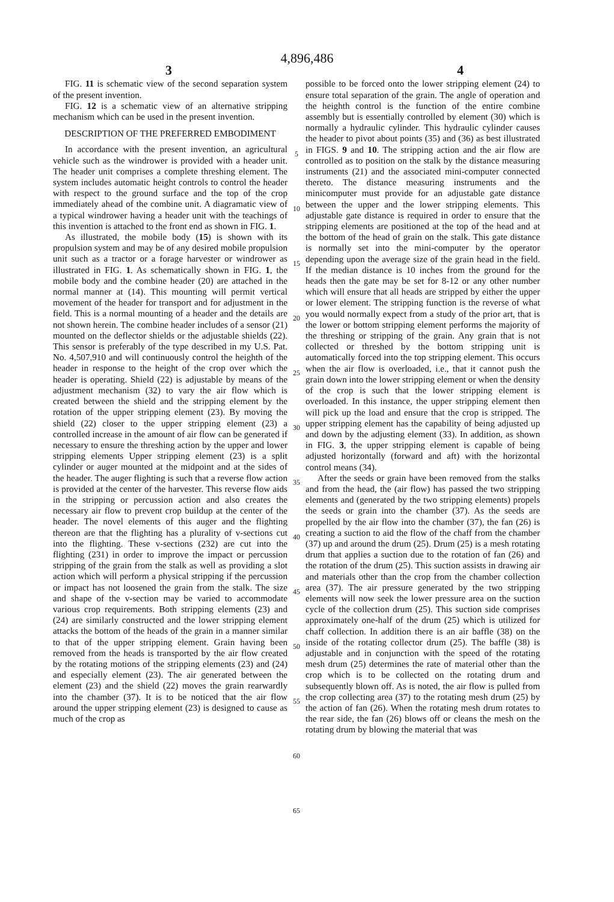4,896,486
3 4
FIG. 11 is schematic view of the second separation system of the present invention.
FIG. 12 is a schematic view of an alternative stripping mechanism which can be used in the present invention.
DESCRIPTION OF THE PREFERRED EMBODIMENT
In accordance with the present invention, an agricultural vehicle such as the windrower is provided with a header unit. The header unit comprises a complete threshing element. The system includes automatic height controls to control the header with respect to the ground surface and the top of the crop immediately ahead of the combine unit. A diagramatic view of a typical windrower having a header unit with the teachings of this invention is attached to the front end as shown in FIG. 1.
As illustrated, the mobile body (15) is shown with its propulsion system and may be of any desired mobile propulsion unit such as a tractor or a forage harvester or windrower as illustrated in FIG. 1. As schematically shown in FIG. 1, the mobile body and the combine header (20) are attached in the normal manner at (14). This mounting will permit vertical movement of the header for transport and for adjustment in the field. This is a normal mounting of a header and the details are not shown herein. The combine header includes of a sensor (21) mounted on the deflector shields or the adjustable shields (22). This sensor is preferably of the type described in my U.S. Pat. No. 4,507,910 and will continuously control the heighth of the header in response to the height of the crop over which the header is operating. Shield (22) is adjustable by means of the adjustment mechanism (32) to vary the air flow which is created between the shield and the stripping element by the rotation of the upper stripping element (23). By moving the shield (22) closer to the upper stripping element (23) a controlled increase in the amount of air flow can be generated if necessary to ensure the threshing action by the upper and lower stripping elements Upper stripping element (23) is a split cylinder or auger mounted at the midpoint and at the sides of the header. The auger flighting is such that a reverse flow action is provided at the center of the harvester. This reverse flow aids in the stripping or percussion action and also creates the necessary air flow to prevent crop buildup at the center of the header. The novel elements of this auger and the flighting thereon are that the flighting has a plurality of v-sections cut into the flighting. These v-sections (232) are cut into the flighting (231) in order to improve the impact or percussion stripping of the grain from the stalk as well as providing a slot action which will perform a physical stripping if the percussion or impact has not loosened the grain from the stalk. The size and shape of the v-section may be varied to accommodate various crop requirements. Both stripping elements (23) and (24) are similarly constructed and the lower stripping element attacks the bottom of the heads of the grain in a manner similar to that of the upper stripping element. Grain having been removed from the heads is transported by the air flow created by the rotating motions of the stripping elements (23) and (24) and especially element (23). The air generated between the element (23) and the shield (22) moves the grain rearwardly into the chamber (37). It is to be noticed that the air flow around the upper stripping element (23) is designed to cause as much of the crop as
5
10
15
20
25
30
35
40
45
50
55
60
65
possible to be forced onto the lower stripping element (24) to ensure total separation of the grain. The angle of operation and the heighth control is the function of the entire combine assembly but is essentially controlled by element (30) which is normally a hydraulic cylinder. This hydraulic cylinder causes the header to pivot about points (35) and (36) as best illustrated in FIGS. 9 and 10. The stripping action and the air flow are controlled as to position on the stalk by the distance measuring instruments (21) and the associated mini-computer connected thereto. The distance measuring instruments and the minicomputer must provide for an adjustable gate distance between the upper and the lower stripping elements. This adjustable gate distance is required in order to ensure that the stripping elements are positioned at the top of the head and at the bottom of the head of grain on the stalk. This gate distance is normally set into the mini-computer by the operator depending upon the average size of the grain head in the field. If the median distance is 10 inches from the ground for the heads then the gate may be set for 8-12 or any other number which will ensure that all heads are stripped by either the upper or lower element. The stripping function is the reverse of what you would normally expect from a study of the prior art, that is the lower or bottom stripping element performs the majority of the threshing or stripping of the grain. Any grain that is not collected or threshed by the bottom stripping unit is automatically forced into the top stripping element. This occurs when the air flow is overloaded, i.e., that it cannot push the grain down into the lower stripping element or when the density of the crop is such that the lower stripping element is overloaded. In this instance, the upper stripping element then will pick up the load and ensure that the crop is stripped. The upper stripping element has the capability of being adjusted up and down by the adjusting element (33). In addition, as shown in FIG. 3, the upper stripping element is capable of being adjusted horizontally (forward and aft) with the horizontal control means (34).
After the seeds or grain have been removed from the stalks and from the head, the (air flow) has passed the two stripping elements and (generated by the two stripping elements) propels the seeds or grain into the chamber (37). As the seeds are propelled by the air flow into the chamber (37), the fan (26) is creating a suction to aid the flow of the chaff from the chamber (37) up and around the drum (25). Drum (25) is a mesh rotating drum that applies a suction due to the rotation of fan (26) and the rotation of the drum (25). This suction assists in drawing air and materials other than the crop from the chamber collection area (37). The air pressure generated by the two stripping elements will now seek the lower pressure area on the suction cycle of the collection drum (25). This suction side comprises approximately one-half of the drum (25) which is utilized for chaff collection. In addition there is an air baffle (38) on the inside of the rotating collector drum (25). The baffle (38) is adjustable and in conjunction with the speed of the rotating mesh drum (25) determines the rate of material other than the crop which is to be collected on the rotating drum and subsequently blown off. As is noted, the air flow is pulled from the crop collecting area (37) to the rotating mesh drum (25) by the action of fan (26). When the rotating mesh drum rotates to the rear side, the fan (26) blows off or cleans the mesh on the rotating drum by blowing the material that was